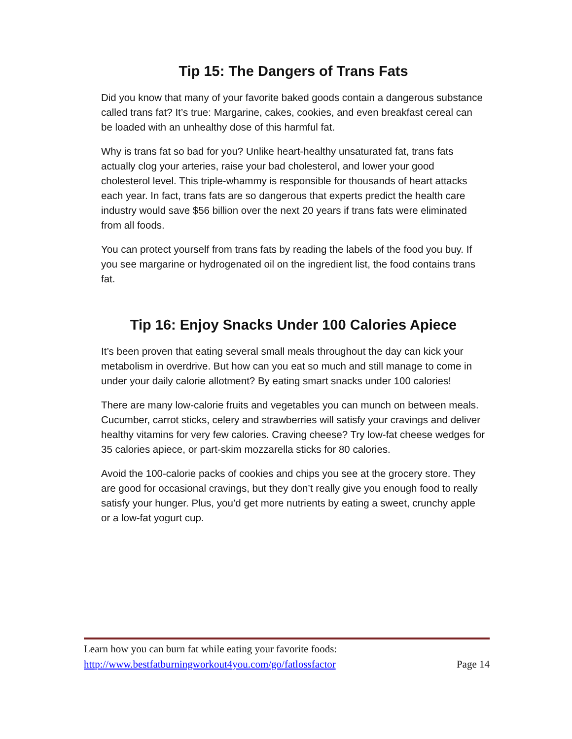Tip 15: The Dangers of Trans Fats
Did you know that many of your favorite baked goods contain a dangerous substance called trans fat? It’s true: Margarine, cakes, cookies, and even breakfast cereal can be loaded with an unhealthy dose of this harmful fat.
Why is trans fat so bad for you? Unlike heart-healthy unsaturated fat, trans fats actually clog your arteries, raise your bad cholesterol, and lower your good cholesterol level. This triple-whammy is responsible for thousands of heart attacks each year. In fact, trans fats are so dangerous that experts predict the health care industry would save $56 billion over the next 20 years if trans fats were eliminated from all foods.
You can protect yourself from trans fats by reading the labels of the food you buy. If you see margarine or hydrogenated oil on the ingredient list, the food contains trans fat.
Tip 16: Enjoy Snacks Under 100 Calories Apiece
It’s been proven that eating several small meals throughout the day can kick your metabolism in overdrive. But how can you eat so much and still manage to come in under your daily calorie allotment? By eating smart snacks under 100 calories!
There are many low-calorie fruits and vegetables you can munch on between meals. Cucumber, carrot sticks, celery and strawberries will satisfy your cravings and deliver healthy vitamins for very few calories. Craving cheese? Try low-fat cheese wedges for 35 calories apiece, or part-skim mozzarella sticks for 80 calories.
Avoid the 100-calorie packs of cookies and chips you see at the grocery store. They are good for occasional cravings, but they don’t really give you enough food to really satisfy your hunger. Plus, you’d get more nutrients by eating a sweet, crunchy apple or a low-fat yogurt cup.
Learn how you can burn fat while eating your favorite foods:
http://www.bestfatburningworkout4you.com/go/fatlossfactor Page 14